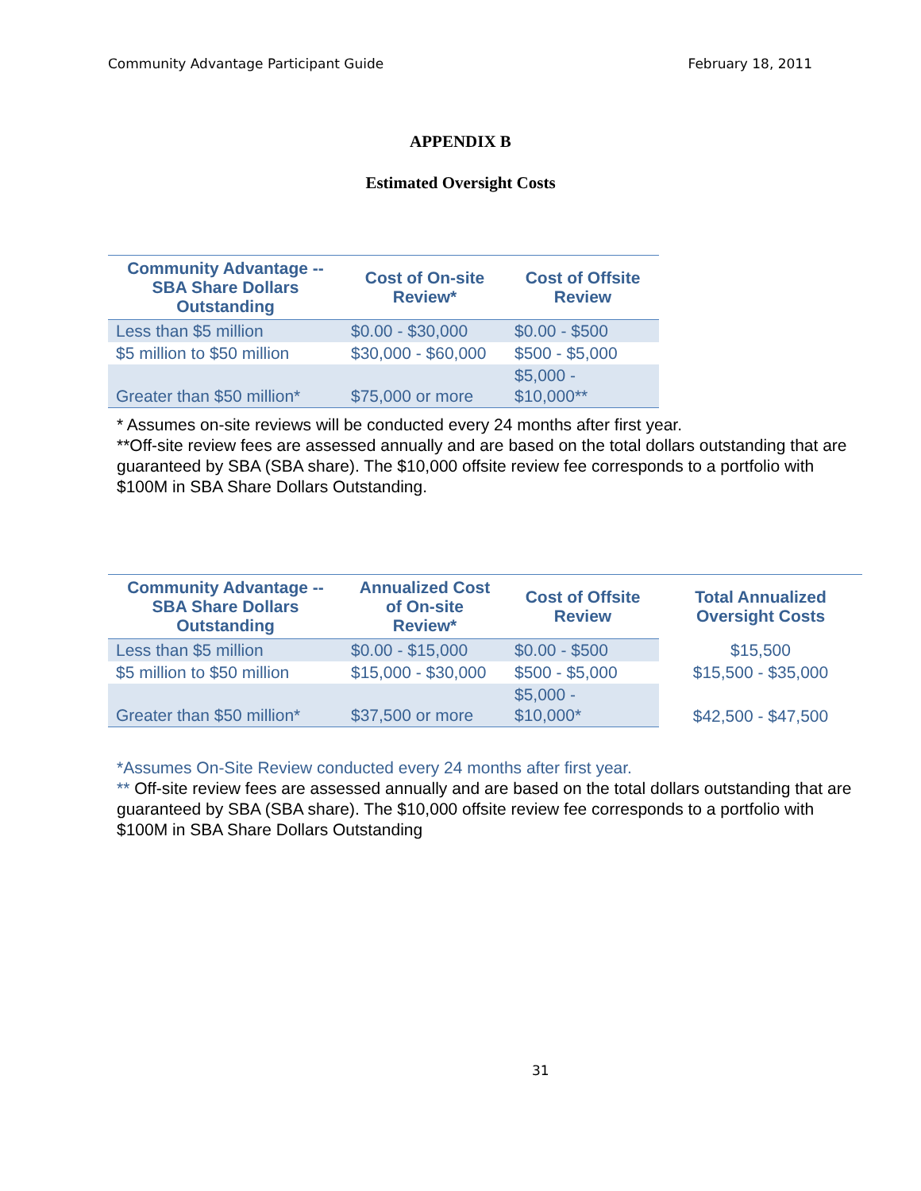Community Advantage Participant Guide February 18, 2011
APPENDIX B
Estimated Oversight Costs
| Community Advantage -- SBA Share Dollars Outstanding | Cost of On-site Review* | Cost of Offsite Review |
| --- | --- | --- |
| Less than $5 million | $0.00 - $30,000 | $0.00 - $500 |
| $5 million to $50 million | $30,000 - $60,000 | $500 - $5,000 |
| Greater than $50 million* | $75,000 or more | $5,000 - $10,000** |
* Assumes on-site reviews will be conducted every 24 months after first year.
**Off-site review fees are assessed annually and are based on the total dollars outstanding that are guaranteed by SBA (SBA share). The $10,000 offsite review fee corresponds to a portfolio with $100M in SBA Share Dollars Outstanding.
| Community Advantage -- SBA Share Dollars Outstanding | Annualized Cost of On-site Review* | Cost of Offsite Review | Total Annualized Oversight Costs |
| --- | --- | --- | --- |
| Less than $5 million | $0.00 - $15,000 | $0.00 - $500 | $15,500 |
| $5 million to $50 million | $15,000 - $30,000 | $500 - $5,000 | $15,500 - $35,000 |
| Greater than $50 million* | $37,500 or more | $5,000 - $10,000* | $42,500 - $47,500 |
*Assumes On-Site Review conducted every 24 months after first year.
** Off-site review fees are assessed annually and are based on the total dollars outstanding that are guaranteed by SBA (SBA share). The $10,000 offsite review fee corresponds to a portfolio with $100M in SBA Share Dollars Outstanding
31